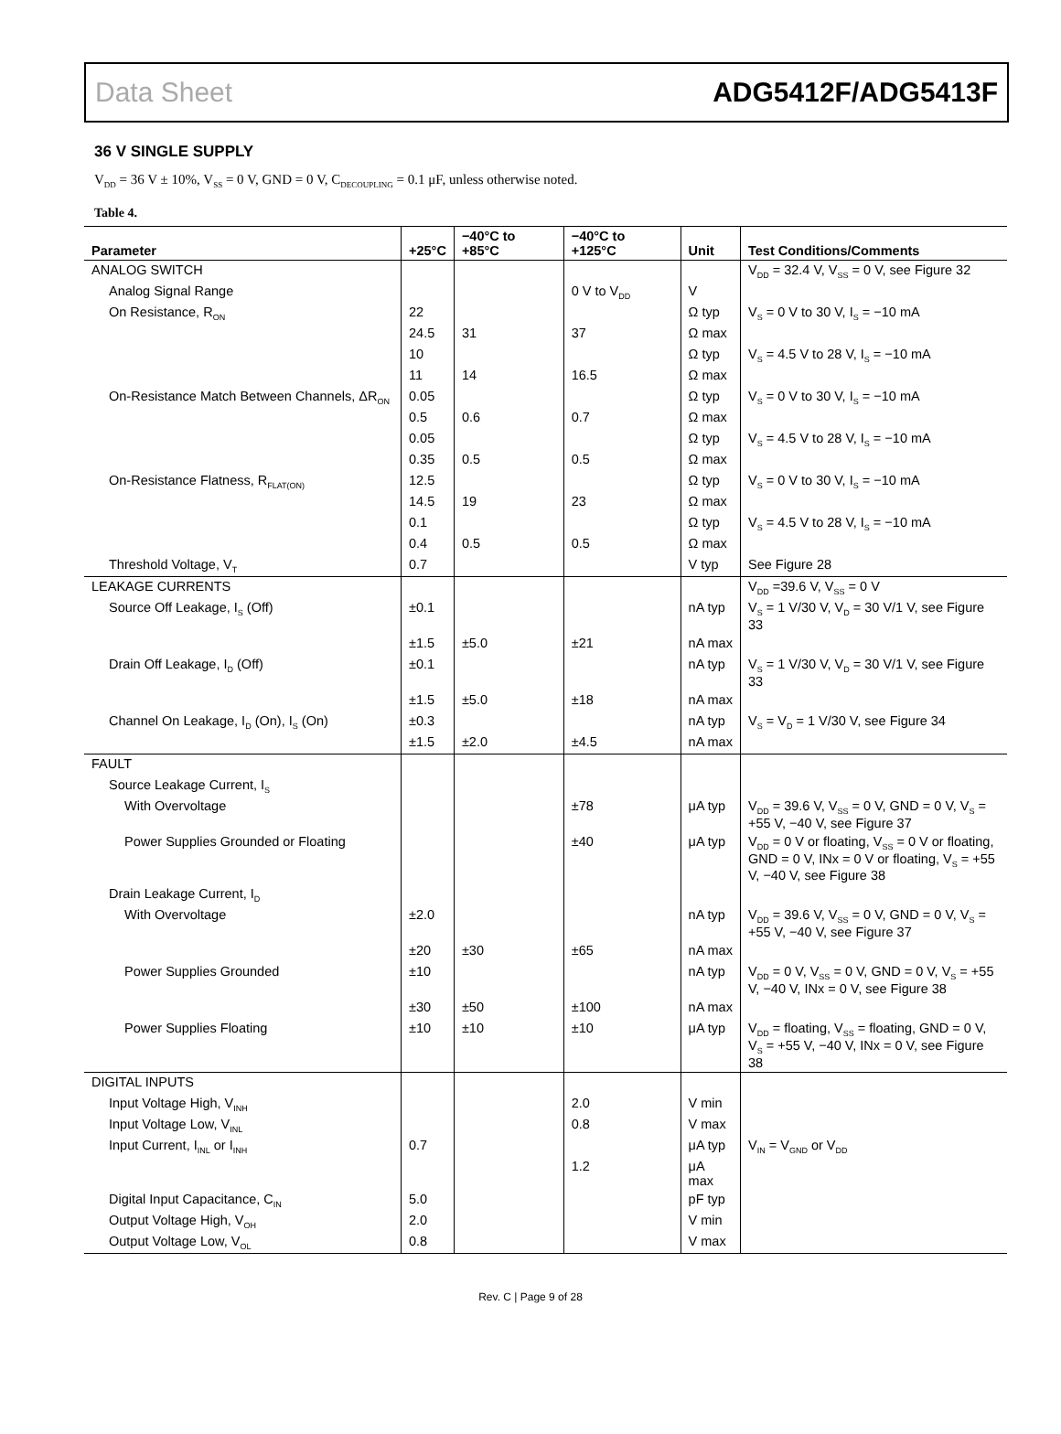Data Sheet ADG5412F/ADG5413F
36 V SINGLE SUPPLY
V<sub>DD</sub> = 36 V ± 10%, V<sub>SS</sub> = 0 V, GND = 0 V, C<sub>DECOUPLING</sub> = 0.1 μF, unless otherwise noted.
Table 4.
| Parameter | +25°C | −40°C to +85°C | −40°C to +125°C | Unit | Test Conditions/Comments |
| --- | --- | --- | --- | --- | --- |
| ANALOG SWITCH | | | | | V<sub>DD</sub> = 32.4 V, V<sub>SS</sub> = 0 V, see Figure 32 |
| Analog Signal Range | | | 0 V to V<sub>DD</sub> | V | |
| On Resistance, R<sub>ON</sub> | 22 | | | Ω typ | V<sub>S</sub> = 0 V to 30 V, I<sub>S</sub> = −10 mA |
| | 24.5 | 31 | 37 | Ω max | |
| | 10 | | | Ω typ | V<sub>S</sub> = 4.5 V to 28 V, I<sub>S</sub> = −10 mA |
| | 11 | 14 | 16.5 | Ω max | |
| On-Resistance Match Between Channels, ΔR<sub>ON</sub> | 0.05 | | | Ω typ | V<sub>S</sub> = 0 V to 30 V, I<sub>S</sub> = −10 mA |
| | 0.5 | 0.6 | 0.7 | Ω max | |
| | 0.05 | | | Ω typ | V<sub>S</sub> = 4.5 V to 28 V, I<sub>S</sub> = −10 mA |
| | 0.35 | 0.5 | 0.5 | Ω max | |
| On-Resistance Flatness, R<sub>FLAT(ON)</sub> | 12.5 | | | Ω typ | V<sub>S</sub> = 0 V to 30 V, I<sub>S</sub> = −10 mA |
| | 14.5 | 19 | 23 | Ω max | |
| | 0.1 | | | Ω typ | V<sub>S</sub> = 4.5 V to 28 V, I<sub>S</sub> = −10 mA |
| | 0.4 | 0.5 | 0.5 | Ω max | |
| Threshold Voltage, V<sub>T</sub> | 0.7 | | | V typ | See Figure 28 |
| LEAKAGE CURRENTS | | | | | V<sub>DD</sub> =39.6 V, V<sub>SS</sub> = 0 V |
| Source Off Leakage, I<sub>S</sub> (Off) | ±0.1 | | | nA typ | V<sub>S</sub> = 1 V/30 V, V<sub>D</sub> = 30 V/1 V, see Figure 33 |
| | ±1.5 | ±5.0 | ±21 | nA max | |
| Drain Off Leakage, I<sub>D</sub> (Off) | ±0.1 | | | nA typ | V<sub>S</sub> = 1 V/30 V, V<sub>D</sub> = 30 V/1 V, see Figure 33 |
| | ±1.5 | ±5.0 | ±18 | nA max | |
| Channel On Leakage, I<sub>D</sub> (On), I<sub>S</sub> (On) | ±0.3 | | | nA typ | V<sub>S</sub> = V<sub>D</sub> = 1 V/30 V, see Figure 34 |
| | ±1.5 | ±2.0 | ±4.5 | nA max | |
| FAULT | | | | | |
| Source Leakage Current, I<sub>S</sub> | | | | | |
| With Overvoltage | | | ±78 | μA typ | V<sub>DD</sub> = 39.6 V, V<sub>SS</sub> = 0 V, GND = 0 V, V<sub>S</sub> = +55 V, −40 V, see Figure 37 |
| Power Supplies Grounded or Floating | | | ±40 | μA typ | V<sub>DD</sub> = 0 V or floating, V<sub>SS</sub> = 0 V or floating, GND = 0 V, INx = 0 V or floating, V<sub>S</sub> = +55 V, −40 V, see Figure 38 |
| Drain Leakage Current, I<sub>D</sub> | | | | | |
| With Overvoltage | ±2.0 | | | nA typ | V<sub>DD</sub> = 39.6 V, V<sub>SS</sub> = 0 V, GND = 0 V, V<sub>S</sub> = +55 V, −40 V, see Figure 37 |
| | ±20 | ±30 | ±65 | nA max | |
| Power Supplies Grounded | ±10 | | | nA typ | V<sub>DD</sub> = 0 V, V<sub>SS</sub> = 0 V, GND = 0 V, V<sub>S</sub> = +55 V, −40 V, INx = 0 V, see Figure 38 |
| | ±30 | ±50 | ±100 | nA max | |
| Power Supplies Floating | ±10 | ±10 | ±10 | μA typ | V<sub>DD</sub> = floating, V<sub>SS</sub> = floating, GND = 0 V, V<sub>S</sub> = +55 V, −40 V, INx = 0 V, see Figure 38 |
| DIGITAL INPUTS | | | | | |
| Input Voltage High, V<sub>INH</sub> | | | 2.0 | V min | |
| Input Voltage Low, V<sub>INL</sub> | | | 0.8 | V max | |
| Input Current, I<sub>INL</sub> or I<sub>INH</sub> | 0.7 | | | μA typ | V<sub>IN</sub> = V<sub>GND</sub> or V<sub>DD</sub> |
| | | | 1.2 | μA max | |
| Digital Input Capacitance, C<sub>IN</sub> | 5.0 | | | pF typ | |
| Output Voltage High, V<sub>OH</sub> | 2.0 | | | V min | |
| Output Voltage Low, V<sub>OL</sub> | 0.8 | | | V max | |
Rev. C | Page 9 of 28